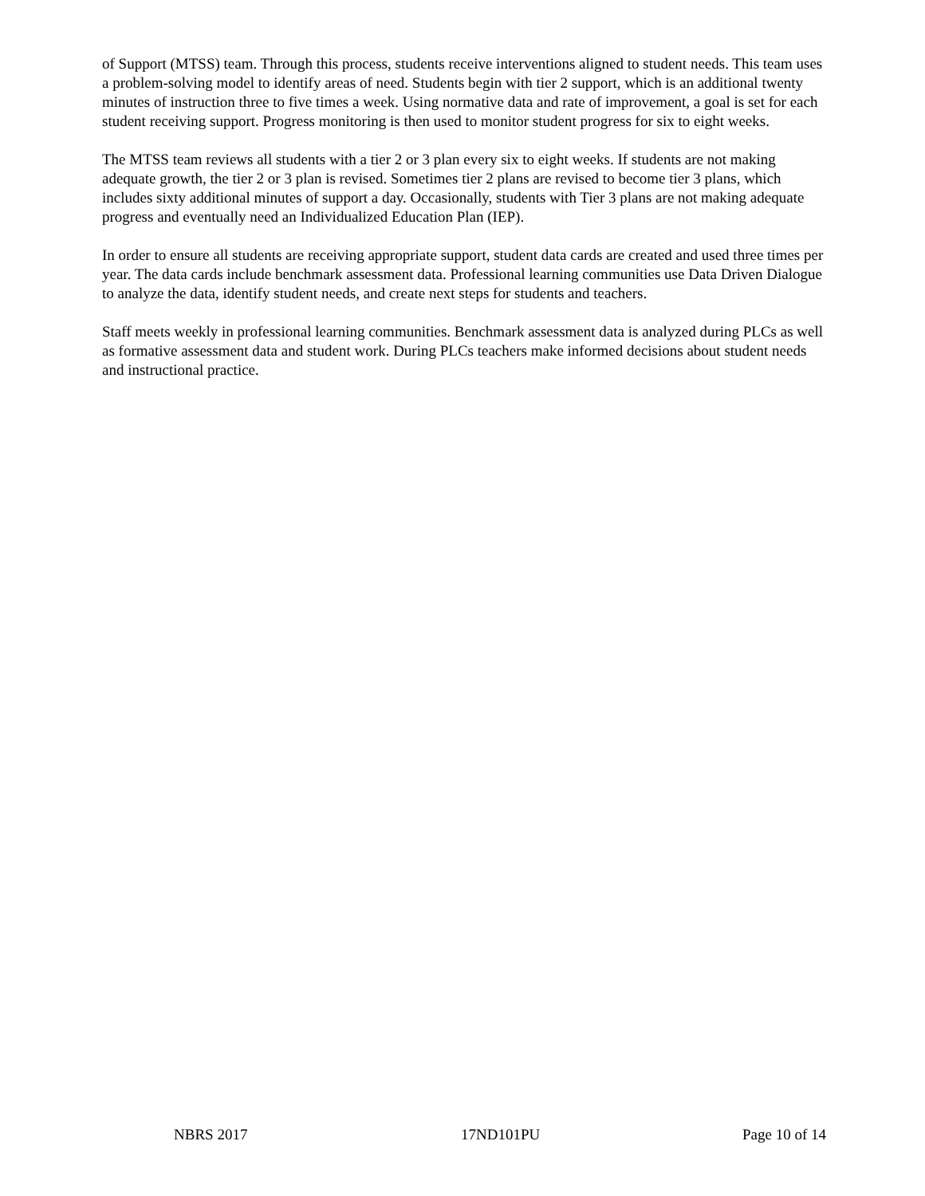of Support (MTSS) team. Through this process, students receive interventions aligned to student needs. This team uses a problem-solving model to identify areas of need. Students begin with tier 2 support, which is an additional twenty minutes of instruction three to five times a week. Using normative data and rate of improvement, a goal is set for each student receiving support. Progress monitoring is then used to monitor student progress for six to eight weeks.
The MTSS team reviews all students with a tier 2 or 3 plan every six to eight weeks. If students are not making adequate growth, the tier 2 or 3 plan is revised. Sometimes tier 2 plans are revised to become tier 3 plans, which includes sixty additional minutes of support a day. Occasionally, students with Tier 3 plans are not making adequate progress and eventually need an Individualized Education Plan (IEP).
In order to ensure all students are receiving appropriate support, student data cards are created and used three times per year. The data cards include benchmark assessment data. Professional learning communities use Data Driven Dialogue to analyze the data, identify student needs, and create next steps for students and teachers.
Staff meets weekly in professional learning communities. Benchmark assessment data is analyzed during PLCs as well as formative assessment data and student work. During PLCs teachers make informed decisions about student needs and instructional practice.
NBRS 2017 17ND101PU Page 10 of 14